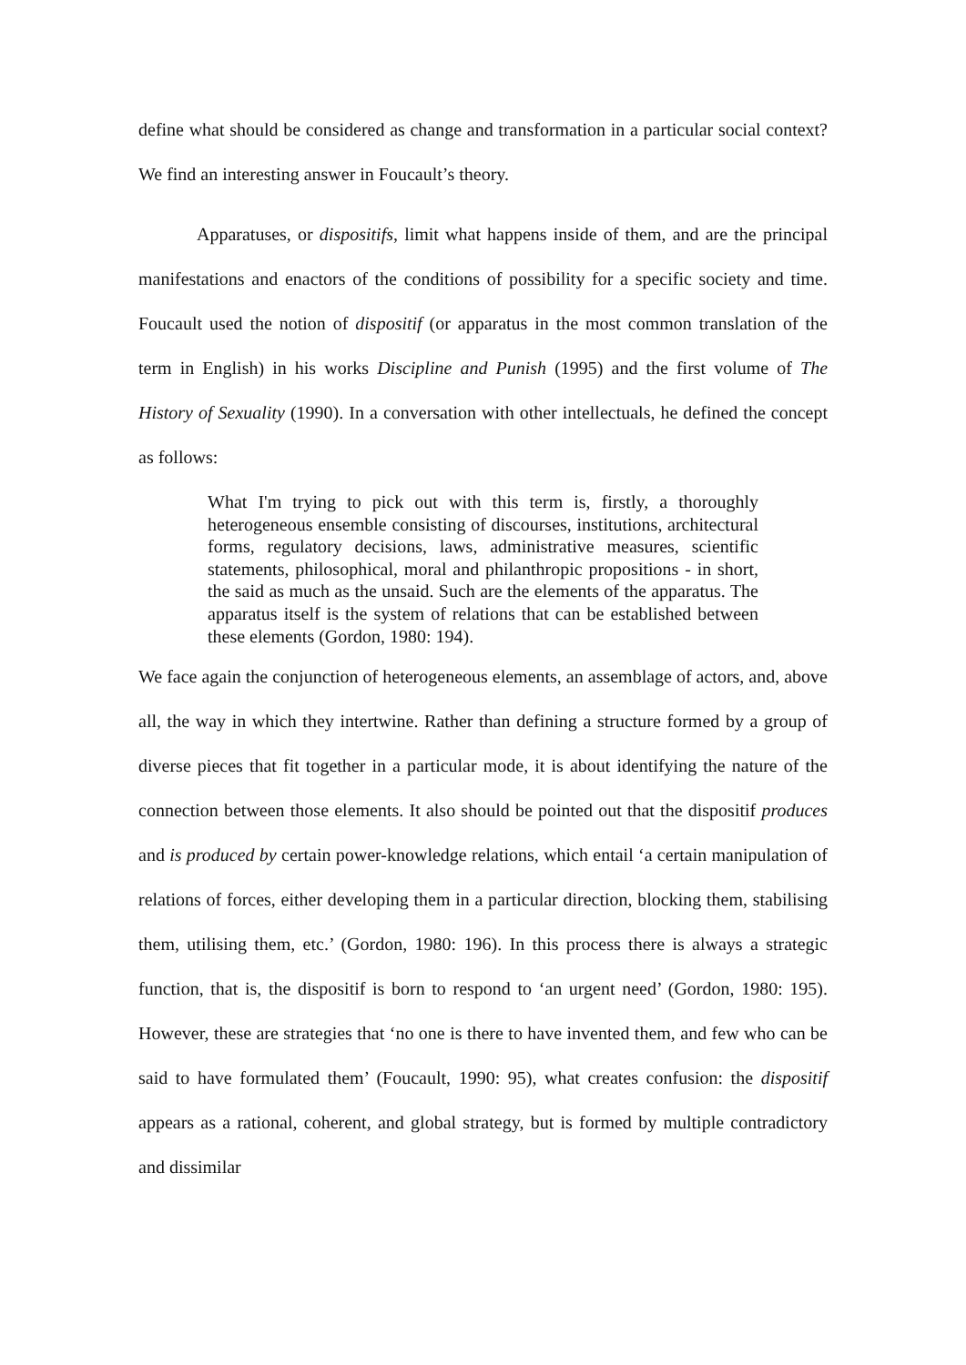define what should be considered as change and transformation in a particular social context? We find an interesting answer in Foucault’s theory.
Apparatuses, or dispositifs, limit what happens inside of them, and are the principal manifestations and enactors of the conditions of possibility for a specific society and time. Foucault used the notion of dispositif (or apparatus in the most common translation of the term in English) in his works Discipline and Punish (1995) and the first volume of The History of Sexuality (1990). In a conversation with other intellectuals, he defined the concept as follows:
What I'm trying to pick out with this term is, firstly, a thoroughly heterogeneous ensemble consisting of discourses, institutions, architectural forms, regulatory decisions, laws, administrative measures, scientific statements, philosophical, moral and philanthropic propositions - in short, the said as much as the unsaid. Such are the elements of the apparatus. The apparatus itself is the system of relations that can be established between these elements (Gordon, 1980: 194).
We face again the conjunction of heterogeneous elements, an assemblage of actors, and, above all, the way in which they intertwine. Rather than defining a structure formed by a group of diverse pieces that fit together in a particular mode, it is about identifying the nature of the connection between those elements. It also should be pointed out that the dispositif produces and is produced by certain power-knowledge relations, which entail ‘a certain manipulation of relations of forces, either developing them in a particular direction, blocking them, stabilising them, utilising them, etc.’ (Gordon, 1980: 196). In this process there is always a strategic function, that is, the dispositif is born to respond to ‘an urgent need’ (Gordon, 1980: 195). However, these are strategies that ‘no one is there to have invented them, and few who can be said to have formulated them’ (Foucault, 1990: 95), what creates confusion: the dispositif appears as a rational, coherent, and global strategy, but is formed by multiple contradictory and dissimilar